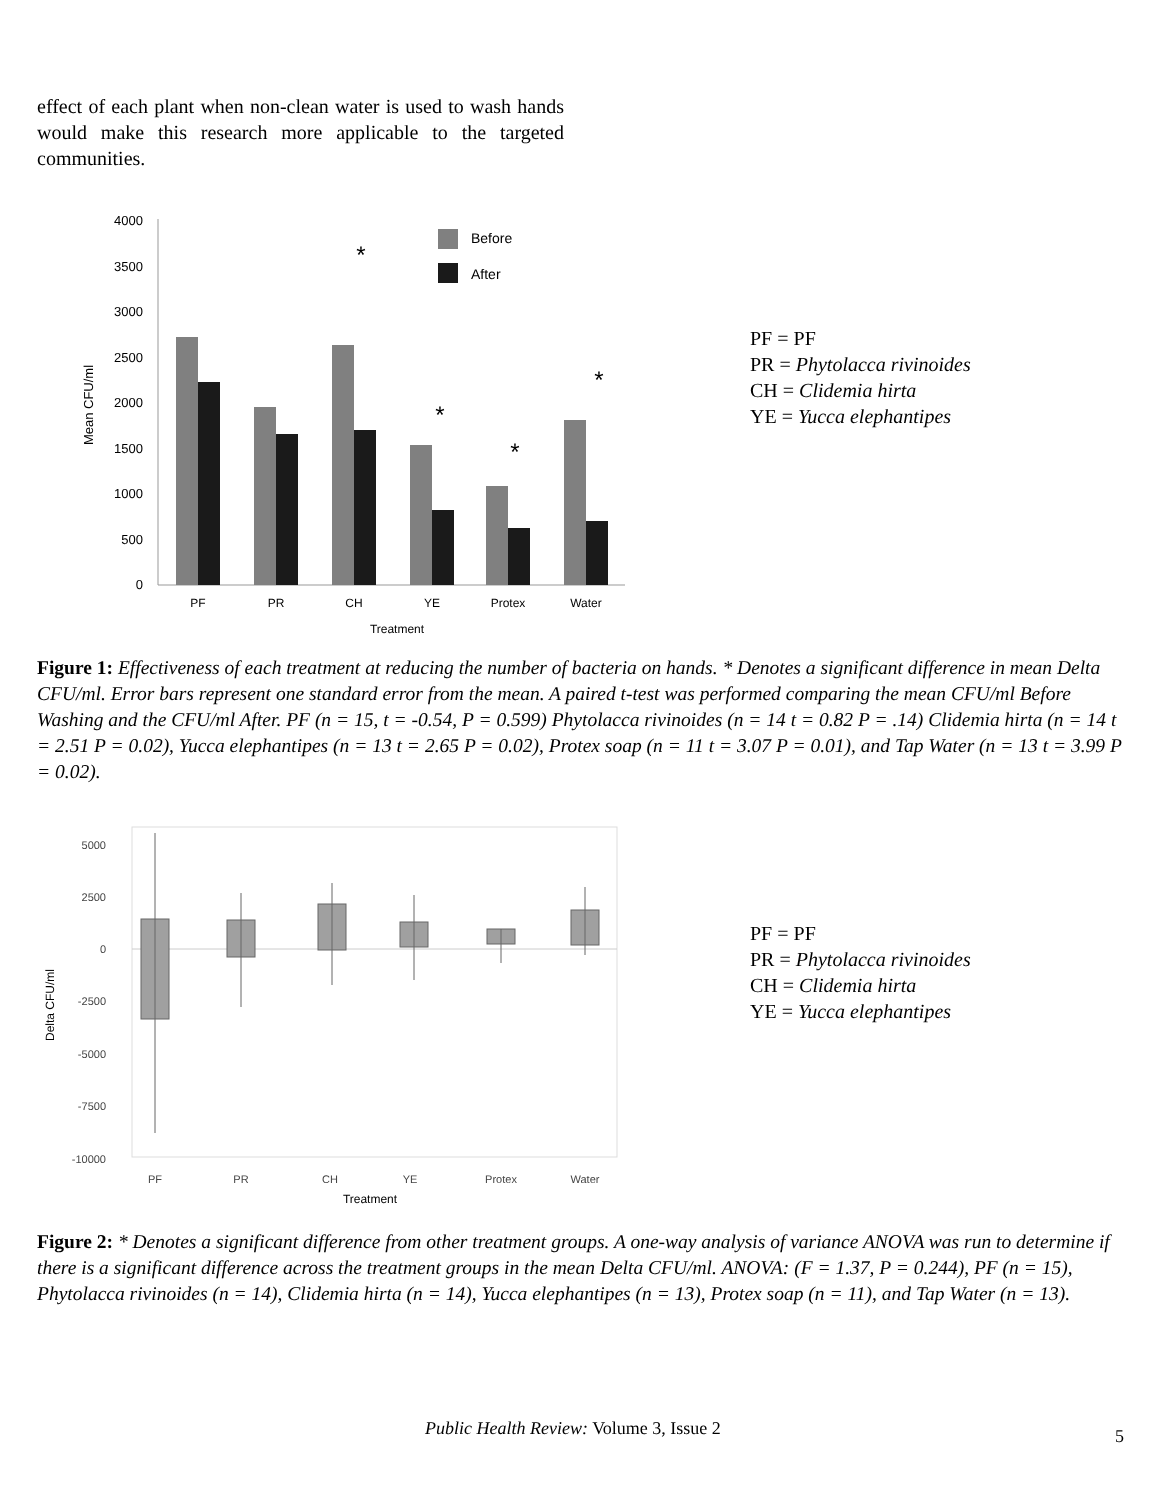effect of each plant when non-clean water is used to wash hands would make this research more applicable to the targeted communities.
4000
3500
3000
2500
2000
1500
1000
500
0
Mean CFU/ml
PF
PR
CH
YE
Protex
Water
Treatment
Before
After
*
*
*
*
PF = PF
PR = Phytolacca rivinoides
CH = Clidemia hirta
YE = Yucca elephantipes
Figure 1: Effectiveness of each treatment at reducing the number of bacteria on hands. * Denotes a significant difference in mean Delta CFU/ml. Error bars represent one standard error from the mean. A paired t-test was performed comparing the mean CFU/ml Before Washing and the CFU/ml After. PF (n = 15, t = -0.54, P = 0.599) Phytolacca rivinoides (n = 14 t = 0.82 P = .14) Clidemia hirta (n = 14 t = 2.51 P = 0.02), Yucca elephantipes (n = 13 t = 2.65 P = 0.02), Protex soap (n = 11 t = 3.07 P = 0.01), and Tap Water (n = 13 t = 3.99 P = 0.02).
5000
2500
0
-2500
-5000
-7500
-10000
Delta CFU/ml
PF
PR
CH
YE
Protex
Water
Treatment
PF = PF
PR = Phytolacca rivinoides
CH = Clidemia hirta
YE = Yucca elephantipes
Figure 2: * Denotes a significant difference from other treatment groups. A one-way analysis of variance ANOVA was run to determine if there is a significant difference across the treatment groups in the mean Delta CFU/ml. ANOVA: (F = 1.37, P = 0.244), PF (n = 15), Phytolacca rivinoides (n = 14), Clidemia hirta (n = 14), Yucca elephantipes (n = 13), Protex soap (n = 11), and Tap Water (n = 13).
Public Health Review: Volume 3, Issue 2 5